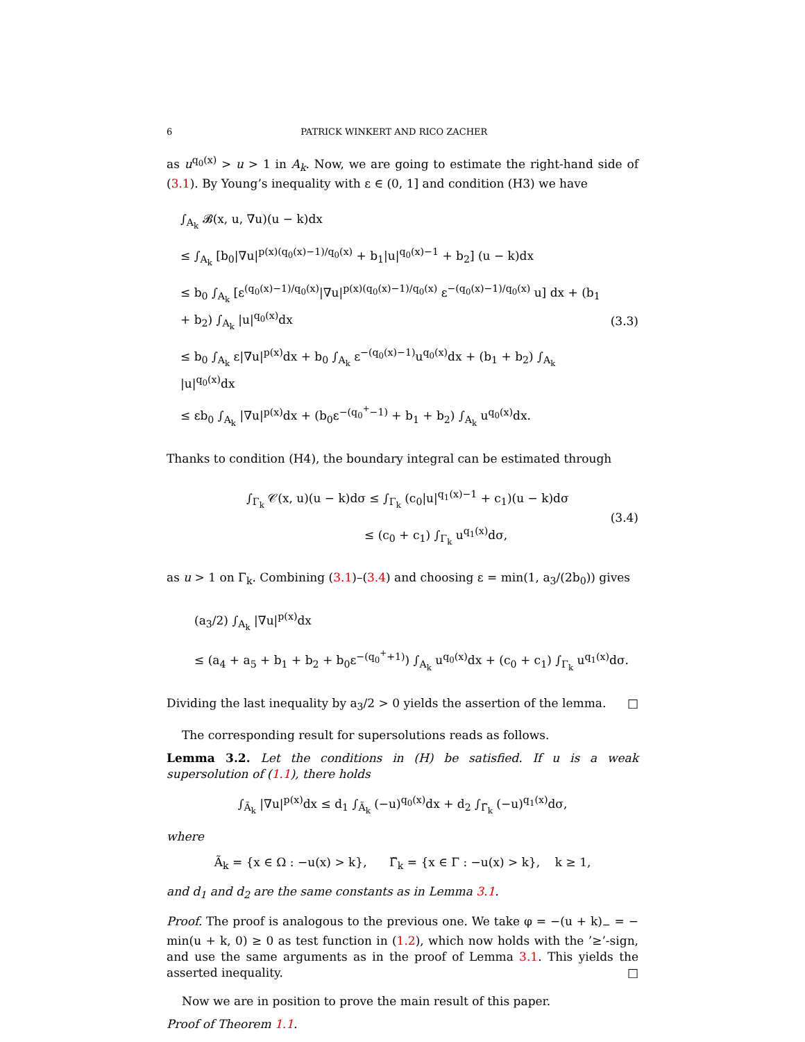6 PATRICK WINKERT AND RICO ZACHER
as u<sup>q<sub>0</sub>(x)</sup> > u > 1 in A<sub>k</sub>. Now, we are going to estimate the right-hand side of (3.1). By Young’s inequality with ε ∈ (0, 1] and condition (H3) we have
∫<sub>A<sub>k</sub></sub> 𝓑(x, u, ∇u)(u − k)dx
≤ ∫<sub>A<sub>k</sub></sub> [b<sub>0</sub>|∇u|<sup>p(x)(q<sub>0</sub>(x)−1)/q<sub>0</sub>(x)</sup> + b<sub>1</sub>|u|<sup>q<sub>0</sub>(x)−1</sup> + b<sub>2</sub>] (u − k)dx
≤ b<sub>0</sub> ∫<sub>A<sub>k</sub></sub> [ε<sup>(q<sub>0</sub>(x)−1)/q<sub>0</sub>(x)</sup>|∇u|<sup>p(x)(q<sub>0</sub>(x)−1)/q<sub>0</sub>(x)</sup> ε<sup>−(q<sub>0</sub>(x)−1)/q<sub>0</sub>(x)</sup> u] dx + (b<sub>1</sub> + b<sub>2</sub>) ∫<sub>A<sub>k</sub></sub> |u|<sup>q<sub>0</sub>(x)</sup>dx
≤ b<sub>0</sub> ∫<sub>A<sub>k</sub></sub> ε|∇u|<sup>p(x)</sup>dx + b<sub>0</sub> ∫<sub>A<sub>k</sub></sub> ε<sup>−(q<sub>0</sub>(x)−1)</sup>u<sup>q<sub>0</sub>(x)</sup>dx + (b<sub>1</sub> + b<sub>2</sub>) ∫<sub>A<sub>k</sub></sub> |u|<sup>q<sub>0</sub>(x)</sup>dx
≤ εb<sub>0</sub> ∫<sub>A<sub>k</sub></sub> |∇u|<sup>p(x)</sup>dx + (b<sub>0</sub>ε<sup>−(q<sub>0</sub><sup>+</sup>−1)</sup> + b<sub>1</sub> + b<sub>2</sub>) ∫<sub>A<sub>k</sub></sub> u<sup>q<sub>0</sub>(x)</sup>dx.
(3.3)
Thanks to condition (H4), the boundary integral can be estimated through
∫<sub>Γ<sub>k</sub></sub> 𝒞(x, u)(u − k)dσ ≤ ∫<sub>Γ<sub>k</sub></sub> (c<sub>0</sub>|u|<sup>q<sub>1</sub>(x)−1</sup> + c<sub>1</sub>)(u − k)dσ
≤ (c<sub>0</sub> + c<sub>1</sub>) ∫<sub>Γ<sub>k</sub></sub> u<sup>q<sub>1</sub>(x)</sup>dσ,
(3.4)
as u > 1 on Γ<sub>k</sub>. Combining (3.1)–(3.4) and choosing ε = min(1, a<sub>3</sub>/(2b<sub>0</sub>)) gives
(a<sub>3</sub>/2) ∫<sub>A<sub>k</sub></sub> |∇u|<sup>p(x)</sup>dx
≤ (a<sub>4</sub> + a<sub>5</sub> + b<sub>1</sub> + b<sub>2</sub> + b<sub>0</sub>ε<sup>−(q<sub>0</sub><sup>+</sup>+1)</sup>) ∫<sub>A<sub>k</sub></sub> u<sup>q<sub>0</sub>(x)</sup>dx + (c<sub>0</sub> + c<sub>1</sub>) ∫<sub>Γ<sub>k</sub></sub> u<sup>q<sub>1</sub>(x)</sup>dσ.
Dividing the last inequality by a<sub>3</sub>/2 > 0 yields the assertion of the lemma. □
The corresponding result for supersolutions reads as follows.
Lemma 3.2. Let the conditions in (H) be satisfied. If u is a weak supersolution of (1.1), there holds
∫<sub>Ã<sub>k</sub></sub> |∇u|<sup>p(x)</sup>dx ≤ d<sub>1</sub> ∫<sub>Ã<sub>k</sub></sub> (−u)<sup>q<sub>0</sub>(x)</sup>dx + d<sub>2</sub> ∫<sub>Γ̃<sub>k</sub></sub> (−u)<sup>q<sub>1</sub>(x)</sup>dσ,
where
Ã<sub>k</sub> = {x ∈ Ω : −u(x) > k}, Γ̃<sub>k</sub> = {x ∈ Γ : −u(x) > k}, k ≥ 1,
and d<sub>1</sub> and d<sub>2</sub> are the same constants as in Lemma 3.1.
Proof. The proof is analogous to the previous one. We take φ = −(u + k)<sub>−</sub> = − min(u + k, 0) ≥ 0 as test function in (1.2), which now holds with the ’≥’-sign, and use the same arguments as in the proof of Lemma 3.1. This yields the asserted inequality. □
Now we are in position to prove the main result of this paper.
Proof of Theorem 1.1.